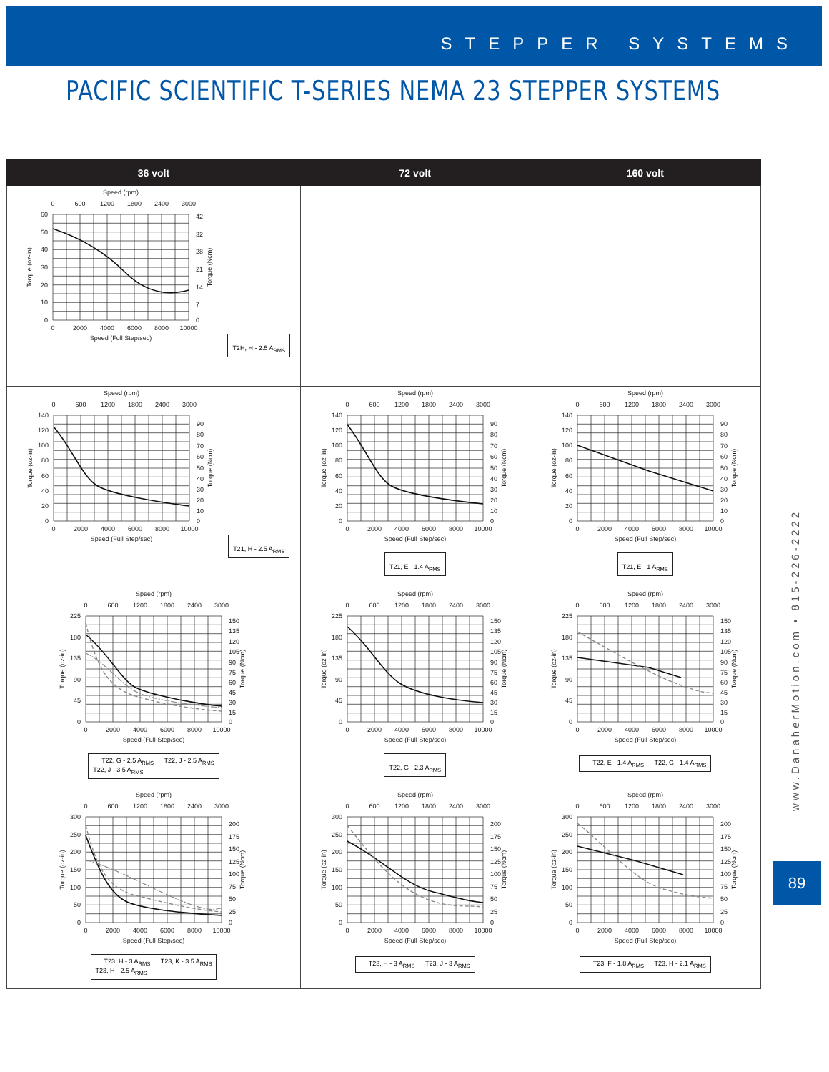STEPPER SYSTEMS
PACIFIC SCIENTIFIC T-SERIES NEMA 23 STEPPER SYSTEMS
| 36 volt | 72 volt | 160 volt |
| --- | --- | --- |
| Speed (rpm) 0 600 1200 1800 2400 3000 60 50 40 30 20 10 0 42 32 28 21 14 7 0 Torque (oz-in) Torque (Ncm) 0 2000 4000 6000 8000 10000 Speed (Full Step/sec) T2H, H - 2.5 A<sub>RMS</sub> | | |
| Speed (rpm) 0 600 1200 1800 2400 3000 140 120 100 80 60 40 20 0 90 80 70 60 50 40 30 20 10 0 Torque (oz-in) Torque (Ncm) 0 2000 4000 6000 8000 10000 Speed (Full Step/sec) T21, H - 2.5 A<sub>RMS</sub> | Speed (rpm) 0 600 1200 1800 2400 3000 140 120 100 80 60 40 20 0 90 80 70 60 50 40 30 20 10 0 Torque (oz-in) Torque (Ncm) 0 2000 4000 6000 8000 10000 Speed (Full Step/sec) T21, E - 1.4 A<sub>RMS</sub> | Speed (rpm) 0 600 1200 1800 2400 3000 140 120 100 80 60 40 20 0 90 80 70 60 50 40 30 20 10 0 Torque (oz-in) Torque (Ncm) 0 2000 4000 6000 8000 10000 Speed (Full Step/sec) T21, E - 1 A<sub>RMS</sub> |
| Speed (rpm) 0 600 1200 1800 2400 3000 225 180 135 90 45 0 150 135 120 105 90 75 60 45 30 15 0 Torque (oz-in) Torque (Ncm) 0 2000 4000 6000 8000 10000 Speed (Full Step/sec) T22, G - 2.5 A<sub>RMS</sub> T22, J - 2.5 A<sub>RMS</sub> T22, J - 3.5 A<sub>RMS</sub> | Speed (rpm) 0 600 1200 1800 2400 3000 225 180 135 90 45 0 150 135 120 105 90 75 60 45 30 15 0 Torque (oz-in) Torque (Ncm) 0 2000 4000 6000 8000 10000 Speed (Full Step/sec) T22, G - 2.3 A<sub>RMS</sub> | Speed (rpm) 0 600 1200 1800 2400 3000 225 180 135 90 45 0 150 135 120 105 90 75 60 45 30 15 0 Torque (oz-in) Torque (Ncm) 0 2000 4000 6000 8000 10000 Speed (Full Step/sec) T22, E - 1.4 A<sub>RMS</sub> T22, G - 1.4 A<sub>RMS</sub> |
| Speed (rpm) 0 600 1200 1800 2400 3000 300 250 200 150 100 50 0 200 175 150 125 100 75 50 25 0 Torque (oz-in) Torque (Ncm) 0 2000 4000 6000 8000 10000 Speed (Full Step/sec) T23, H - 3 A<sub>RMS</sub> T23, K - 3.5 A<sub>RMS</sub> T23, H - 2.5 A<sub>RMS</sub> | Speed (rpm) 0 600 1200 1800 2400 3000 300 250 200 150 100 50 0 200 175 150 125 100 75 50 25 0 Torque (oz-in) Torque (Ncm) 0 2000 4000 6000 8000 10000 Speed (Full Step/sec) T23, H - 3 A<sub>RMS</sub> T23, J - 3 A<sub>RMS</sub> | Speed (rpm) 0 600 1200 1800 2400 3000 300 250 200 150 100 50 0 200 175 150 125 100 75 50 25 0 Torque (oz-in) Torque (Ncm) 0 2000 4000 6000 8000 10000 Speed (Full Step/sec) T23, F - 1.8 A<sub>RMS</sub> T23, H - 2.1 A<sub>RMS</sub> |
www.DanaherMotion.com • 815-226-2222
89